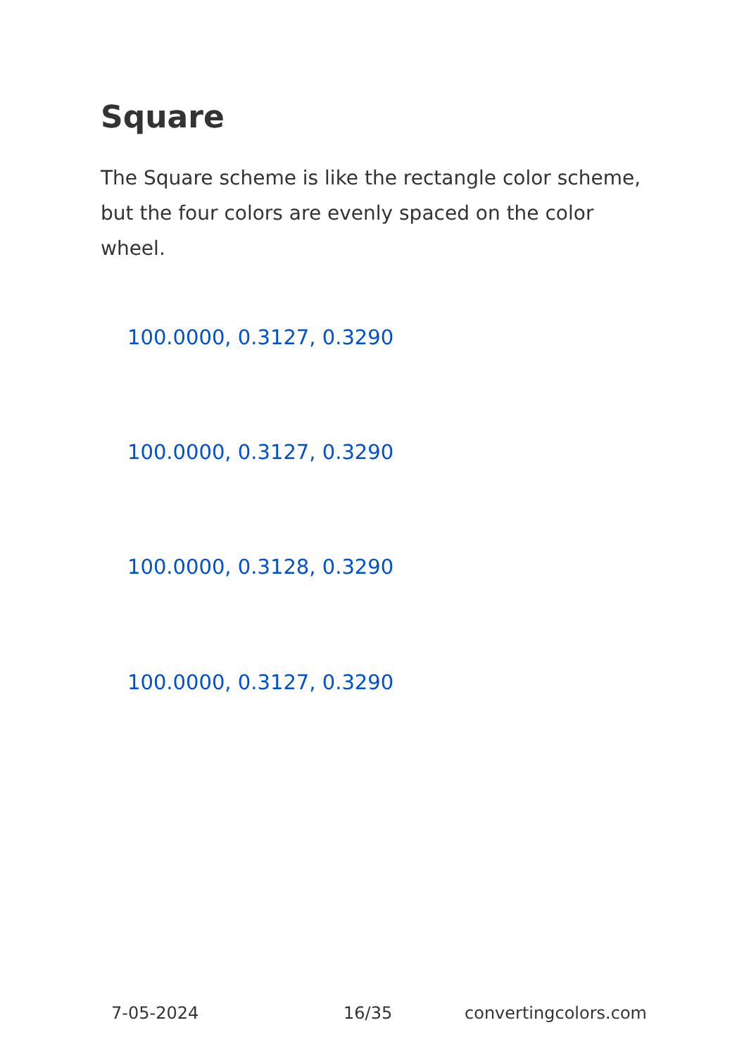Square
The Square scheme is like the rectangle color scheme, but the four colors are evenly spaced on the color wheel.
100.0000, 0.3127, 0.3290
100.0000, 0.3127, 0.3290
100.0000, 0.3128, 0.3290
100.0000, 0.3127, 0.3290
7-05-2024 16/35 convertingcolors.com